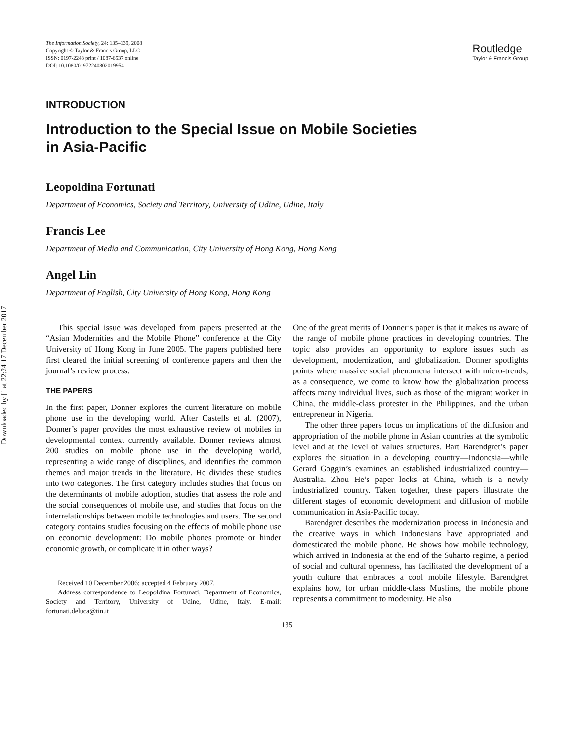Downloaded by [] at 22:24 17 December 2017
The Information Society, 24: 135–139, 2008
Copyright © Taylor & Francis Group, LLC
ISSN: 0197-2243 print / 1087-6537 online
DOI: 10.1080/01972240802019954
Routledge
Taylor & Francis Group
INTRODUCTION
Introduction to the Special Issue on Mobile Societies
in Asia-Pacific
Leopoldina Fortunati
Department of Economics, Society and Territory, University of Udine, Udine, Italy
Francis Lee
Department of Media and Communication, City University of Hong Kong, Hong Kong
Angel Lin
Department of English, City University of Hong Kong, Hong Kong
This special issue was developed from papers presented at the “Asian Modernities and the Mobile Phone” conference at the City University of Hong Kong in June 2005. The papers published here first cleared the initial screening of conference papers and then the journal’s review process.
THE PAPERS
In the first paper, Donner explores the current literature on mobile phone use in the developing world. After Castells et al. (2007), Donner’s paper provides the most exhaustive review of mobiles in developmental context currently available. Donner reviews almost 200 studies on mobile phone use in the developing world, representing a wide range of disciplines, and identifies the common themes and major trends in the literature. He divides these studies into two categories. The first category includes studies that focus on the determinants of mobile adoption, studies that assess the role and the social consequences of mobile use, and studies that focus on the interrelationships between mobile technologies and users. The second category contains studies focusing on the effects of mobile phone use on economic development: Do mobile phones promote or hinder economic growth, or complicate it in other ways?
Received 10 December 2006; accepted 4 February 2007.
Address correspondence to Leopoldina Fortunati, Department of Economics, Society and Territory, University of Udine, Udine, Italy. E-mail: fortunati.deluca@tin.it
One of the great merits of Donner’s paper is that it makes us aware of the range of mobile phone practices in developing countries. The topic also provides an opportunity to explore issues such as development, modernization, and globalization. Donner spotlights points where massive social phenomena intersect with micro-trends; as a consequence, we come to know how the globalization process affects many individual lives, such as those of the migrant worker in China, the middle-class protester in the Philippines, and the urban entrepreneur in Nigeria.
The other three papers focus on implications of the diffusion and appropriation of the mobile phone in Asian countries at the symbolic level and at the level of values structures. Bart Barendgret’s paper explores the situation in a developing country—Indonesia—while Gerard Goggin’s examines an established industrialized country—Australia. Zhou He’s paper looks at China, which is a newly industrialized country. Taken together, these papers illustrate the different stages of economic development and diffusion of mobile communication in Asia-Pacific today.
Barendgret describes the modernization process in Indonesia and the creative ways in which Indonesians have appropriated and domesticated the mobile phone. He shows how mobile technology, which arrived in Indonesia at the end of the Suharto regime, a period of social and cultural openness, has facilitated the development of a youth culture that embraces a cool mobile lifestyle. Barendgret explains how, for urban middle-class Muslims, the mobile phone represents a commitment to modernity. He also
135